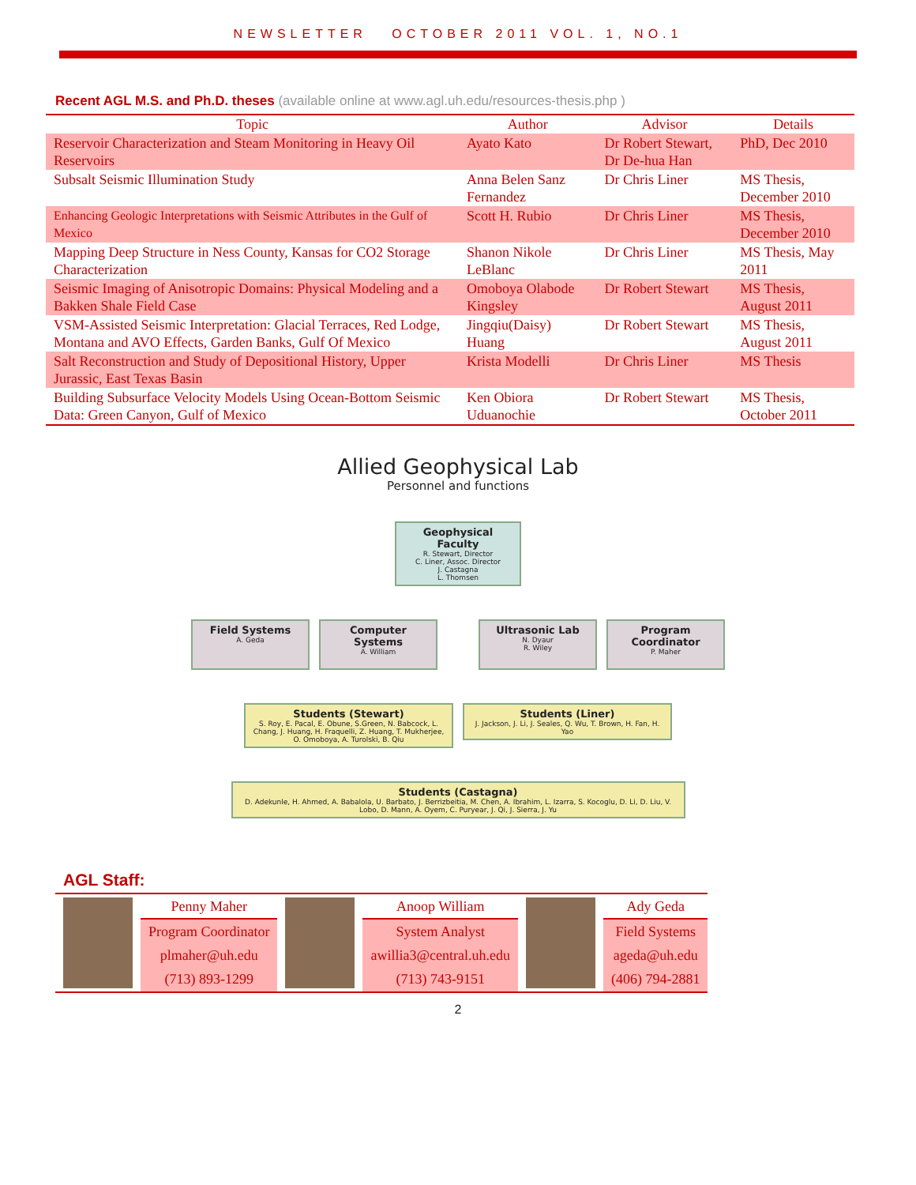NEWSLETTER OCTOBER 2011 VOL. 1, NO.1
Recent AGL M.S. and Ph.D. theses (available online at www.agl.uh.edu/resources-thesis.php )
| Topic | Author | Advisor | Details |
| --- | --- | --- | --- |
| Reservoir Characterization and Steam Monitoring in Heavy Oil Reservoirs | Ayato Kato | Dr Robert Stewart, Dr De-hua Han | PhD, Dec 2010 |
| Subsalt Seismic Illumination Study | Anna Belen Sanz Fernandez | Dr Chris Liner | MS Thesis, December 2010 |
| Enhancing Geologic Interpretations with Seismic Attributes in the Gulf of Mexico | Scott H. Rubio | Dr Chris Liner | MS Thesis, December 2010 |
| Mapping Deep Structure in Ness County, Kansas for CO2 Storage Characterization | Shanon Nikole LeBlanc | Dr Chris Liner | MS Thesis, May 2011 |
| Seismic Imaging of Anisotropic Domains: Physical Modeling and a Bakken Shale Field Case | Omoboya Olabode Kingsley | Dr Robert Stewart | MS Thesis, August 2011 |
| VSM-Assisted Seismic Interpretation: Glacial Terraces, Red Lodge, Montana and AVO Effects, Garden Banks, Gulf Of Mexico | Jingqiu(Daisy) Huang | Dr Robert Stewart | MS Thesis, August 2011 |
| Salt Reconstruction and Study of Depositional History, Upper Jurassic, East Texas Basin | Krista Modelli | Dr Chris Liner | MS Thesis |
| Building Subsurface Velocity Models Using Ocean-Bottom Seismic Data: Green Canyon, Gulf of Mexico | Ken Obiora Uduanochie | Dr Robert Stewart | MS Thesis, October 2011 |
Allied Geophysical Lab
Personnel and functions
Geophysical Faculty R. Stewart, Director
C. Liner, Assoc. Director
J. Castagna
L. Thomsen
Field Systems A. Geda
Computer Systems A. William
Ultrasonic Lab N. Dyaur
R. Wiley
Program Coordinator P. Maher
Students (Stewart) S. Roy, E. Pacal, E. Obune, S.Green, N. Babcock, L. Chang, J. Huang, H. Fraquelli, Z. Huang, T. Mukherjee, O. Omoboya, A. Turolski, B. Qiu
Students (Liner) J. Jackson, J. Li, J. Seales, Q. Wu, T. Brown, H. Fan, H. Yao
Students (Castagna) D. Adekunle, H. Ahmed, A. Babalola, U. Barbato, J. Berrizbeitia, M. Chen, A. Ibrahim, L. Izarra, S. Kocoglu, D. Li, D. Liu, V. Lobo, D. Mann, A. Oyem, C. Puryear, J. Qi, J. Sierra, J. Yu
AGL Staff:
| | Penny Maher | | Anoop William | | Ady Geda |
| | Program Coordinator | | System Analyst | | Field Systems |
| | plmaher@uh.edu | | awillia3@central.uh.edu | | ageda@uh.edu |
| | (713) 893-1299 | | (713) 743-9151 | | (406) 794-2881 |
2